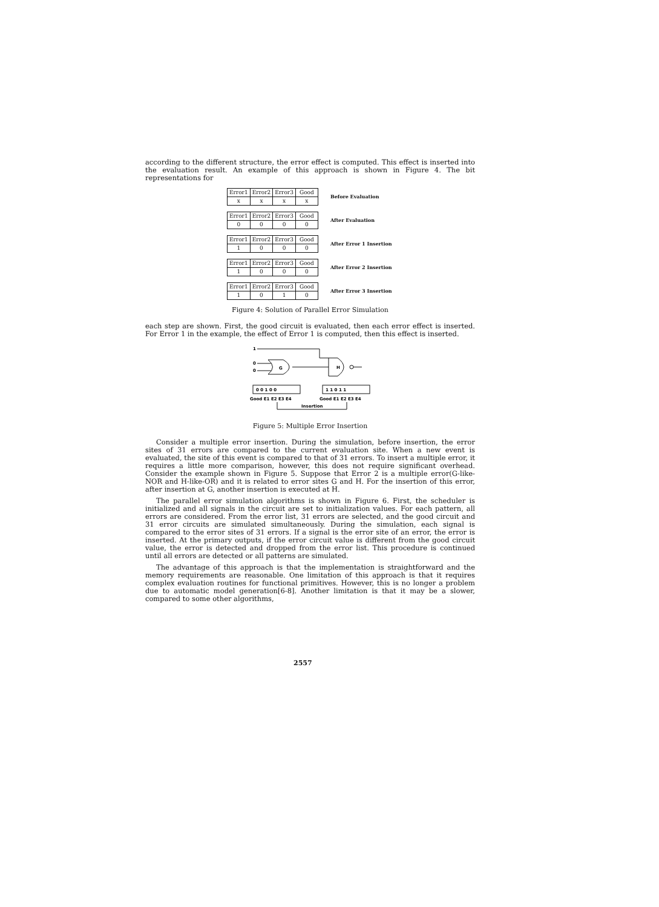according to the different structure, the error effect is computed. This effect is inserted into the evaluation result. An example of this approach is shown in Figure 4. The bit representations for
| Error1 | Error2 | Error3 | Good |
| x | x | x | x |
Before Evaluation
| Error1 | Error2 | Error3 | Good |
| 0 | 0 | 0 | 0 |
After Evaluation
| Error1 | Error2 | Error3 | Good |
| 1 | 0 | 0 | 0 |
After Error 1 Insertion
| Error1 | Error2 | Error3 | Good |
| 1 | 0 | 0 | 0 |
After Error 2 Insertion
| Error1 | Error2 | Error3 | Good |
| 1 | 0 | 1 | 0 |
After Error 3 Insertion
Figure 4: Solution of Parallel Error Simulation
each step are shown. First, the good circuit is evaluated, then each error effect is inserted. For Error 1 in the example, the effect of Error 1 is computed, then this effect is inserted.
1
0
0
G
H
0 0 1 0 0
1 1 0 1 1
Good E1 E2 E3 E4
Good E1 E2 E3 E4
Insertion
Figure 5: Multiple Error Insertion
Consider a multiple error insertion. During the simulation, before insertion, the error sites of 31 errors are compared to the current evaluation site. When a new event is evaluated, the site of this event is compared to that of 31 errors. To insert a multiple error, it requires a little more comparison, however, this does not require significant overhead. Consider the example shown in Figure 5. Suppose that Error 2 is a multiple error(G-like-NOR and H-like-OR) and it is related to error sites G and H. For the insertion of this error, after insertion at G, another insertion is executed at H.
The parallel error simulation algorithms is shown in Figure 6. First, the scheduler is initialized and all signals in the circuit are set to initialization values. For each pattern, all errors are considered. From the error list, 31 errors are selected, and the good circuit and 31 error circuits are simulated simultaneously. During the simulation, each signal is compared to the error sites of 31 errors. If a signal is the error site of an error, the error is inserted. At the primary outputs, if the error circuit value is different from the good circuit value, the error is detected and dropped from the error list. This procedure is continued until all errors are detected or all patterns are simulated.
The advantage of this approach is that the implementation is straightforward and the memory requirements are reasonable. One limitation of this approach is that it requires complex evaluation routines for functional primitives. However, this is no longer a problem due to automatic model generation[6-8]. Another limitation is that it may be a slower, compared to some other algorithms,
2557